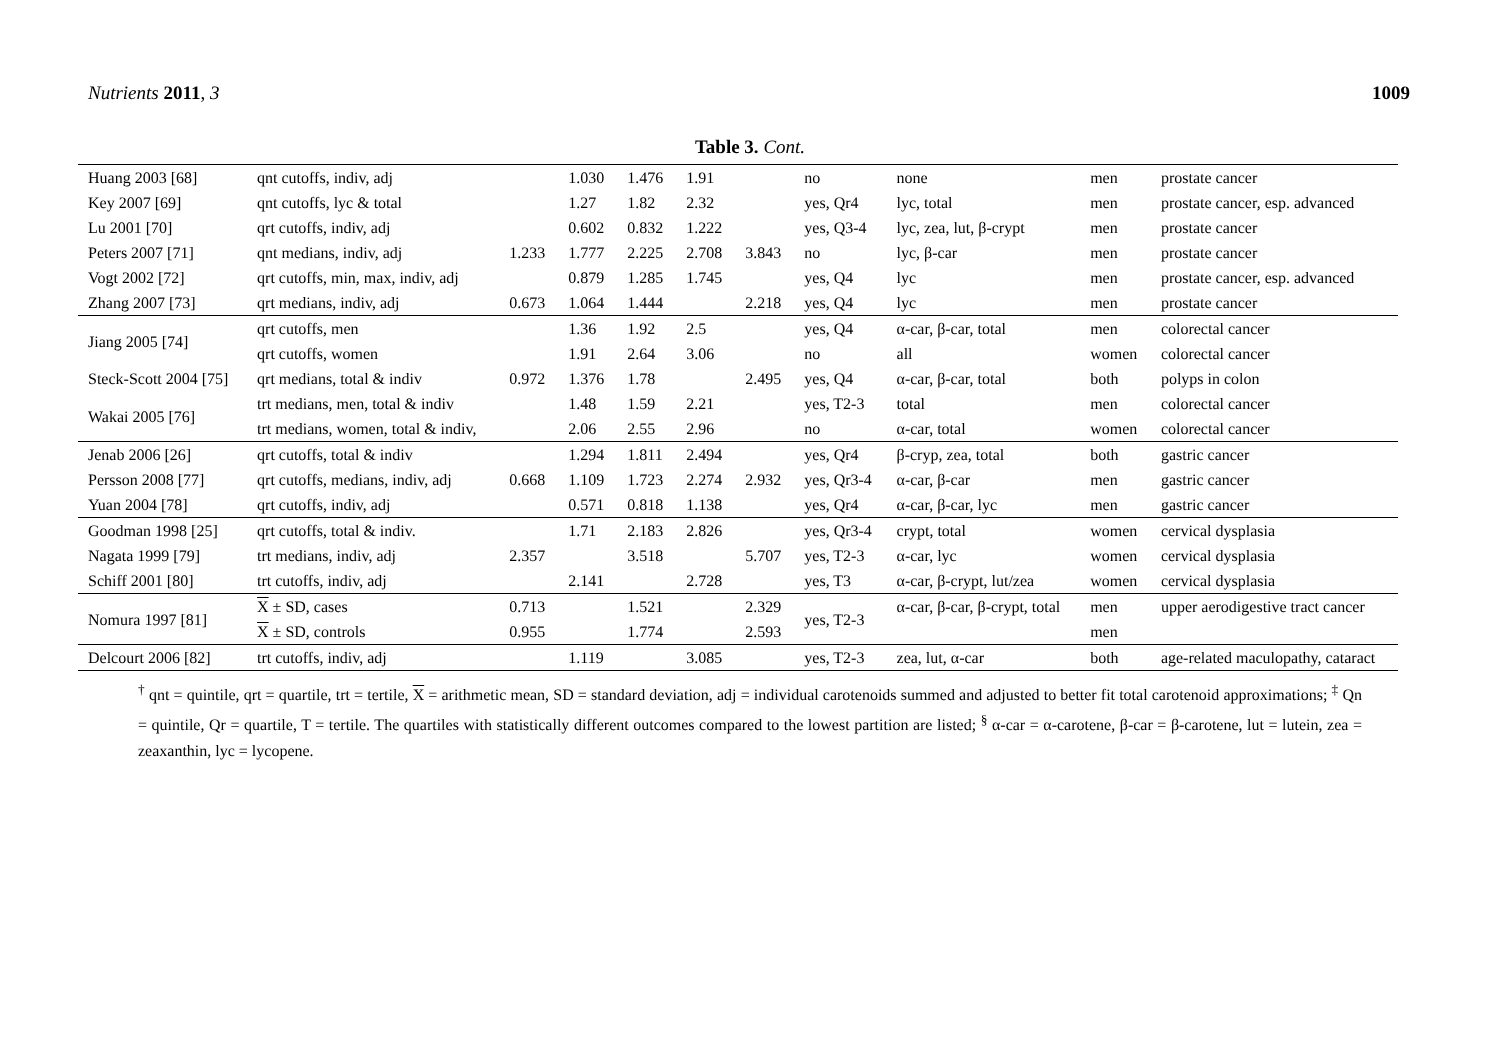Nutrients 2011, 3 1009
Table 3. Cont.
| Huang 2003 [68] | qnt cutoffs, indiv, adj | | 1.030 | 1.476 | 1.91 | | no | none | men | prostate cancer |
| Key 2007 [69] | qnt cutoffs, lyc & total | | 1.27 | 1.82 | 2.32 | | yes, Qr4 | lyc, total | men | prostate cancer, esp. advanced |
| Lu 2001 [70] | qrt cutoffs, indiv, adj | | 0.602 | 0.832 | 1.222 | | yes, Q3-4 | lyc, zea, lut, β-crypt | men | prostate cancer |
| Peters 2007 [71] | qnt medians, indiv, adj | 1.233 | 1.777 | 2.225 | 2.708 | 3.843 | no | lyc, β-car | men | prostate cancer |
| Vogt 2002 [72] | qrt cutoffs, min, max, indiv, adj | | 0.879 | 1.285 | 1.745 | | yes, Q4 | lyc | men | prostate cancer, esp. advanced |
| Zhang 2007 [73] | qrt medians, indiv, adj | 0.673 | 1.064 | 1.444 | | 2.218 | yes, Q4 | lyc | men | prostate cancer |
| Jiang 2005 [74] | qrt cutoffs, men | | 1.36 | 1.92 | 2.5 | | yes, Q4 | α-car, β-car, total | men | colorectal cancer |
| | qrt cutoffs, women | | 1.91 | 2.64 | 3.06 | | no | all | women | colorectal cancer |
| Steck-Scott 2004 [75] | qrt medians, total & indiv | 0.972 | 1.376 | 1.78 | | 2.495 | yes, Q4 | α-car, β-car, total | both | polyps in colon |
| Wakai 2005 [76] | trt medians, men, total & indiv | | 1.48 | 1.59 | 2.21 | | yes, T2-3 | total | men | colorectal cancer |
| | trt medians, women, total & indiv, | | 2.06 | 2.55 | 2.96 | | no | α-car, total | women | colorectal cancer |
| Jenab 2006 [26] | qrt cutoffs, total & indiv | | 1.294 | 1.811 | 2.494 | | yes, Qr4 | β-cryp, zea, total | both | gastric cancer |
| Persson 2008 [77] | qrt cutoffs, medians, indiv, adj | 0.668 | 1.109 | 1.723 | 2.274 | 2.932 | yes, Qr3-4 | α-car, β-car | men | gastric cancer |
| Yuan 2004 [78] | qrt cutoffs, indiv, adj | | 0.571 | 0.818 | 1.138 | | yes, Qr4 | α-car, β-car, lyc | men | gastric cancer |
| Goodman 1998 [25] | qrt cutoffs, total & indiv. | | 1.71 | 2.183 | 2.826 | | yes, Qr3-4 | crypt, total | women | cervical dysplasia |
| Nagata 1999 [79] | trt medians, indiv, adj | 2.357 | | 3.518 | | 5.707 | yes, T2-3 | α-car, lyc | women | cervical dysplasia |
| Schiff 2001 [80] | trt cutoffs, indiv, adj | | 2.141 | | 2.728 | | yes, T3 | α-car, β-crypt, lut/zea | women | cervical dysplasia |
| Nomura 1997 [81] | X ± SD, cases | 0.713 | | 1.521 | | 2.329 | yes, T2-3 | α-car, β-car, β-crypt, total | men | upper aerodigestive tract cancer |
| | X ± SD, controls | 0.955 | | 1.774 | | 2.593 | | | men | |
| Delcourt 2006 [82] | trt cutoffs, indiv, adj | | 1.119 | | 3.085 | | yes, T2-3 | zea, lut, α-car | both | age-related maculopathy, cataract |
<sup>†</sup> qnt = quintile, qrt = quartile, trt = tertile, X = arithmetic mean, SD = standard deviation, adj = individual carotenoids summed and adjusted to better fit total carotenoid approximations; <sup>‡</sup> Qn = quintile, Qr = quartile, T = tertile. The quartiles with statistically different outcomes compared to the lowest partition are listed; <sup>§</sup> α-car = α-carotene, β-car = β-carotene, lut = lutein, zea = zeaxanthin, lyc = lycopene.